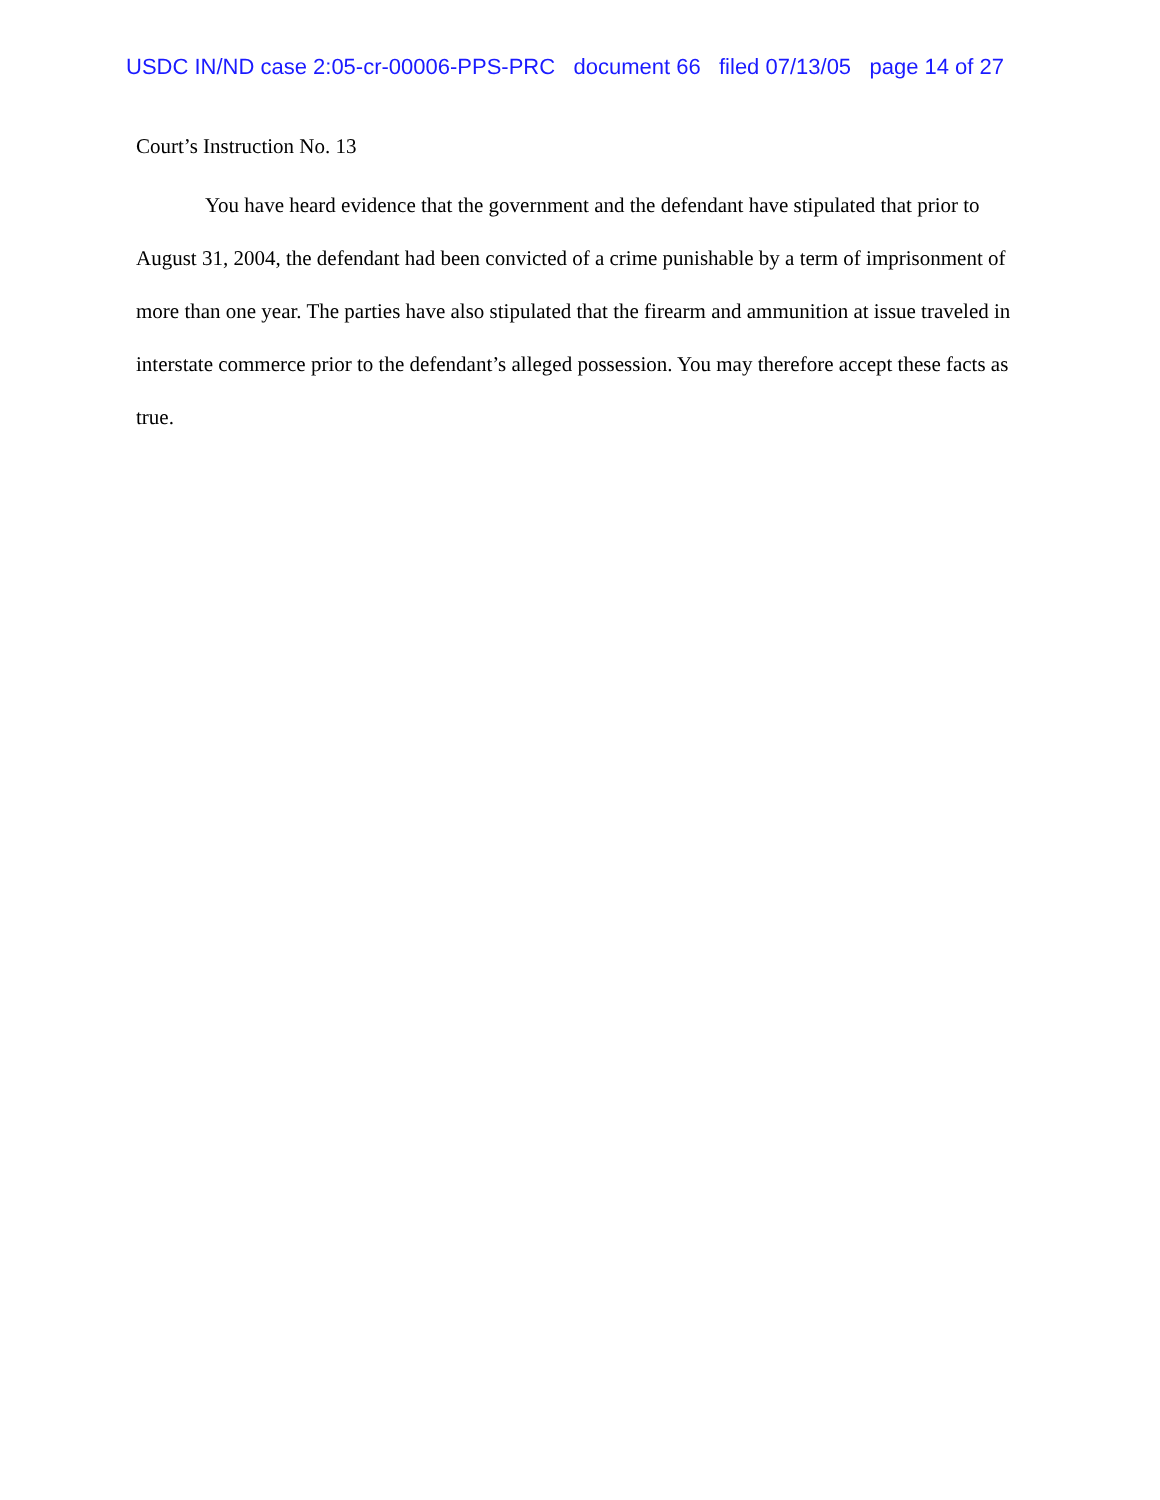USDC IN/ND case 2:05-cr-00006-PPS-PRC document 66 filed 07/13/05 page 14 of 27
Court’s Instruction No. 13
You have heard evidence that the government and the defendant have stipulated that prior to August 31, 2004, the defendant had been convicted of a crime punishable by a term of imprisonment of more than one year. The parties have also stipulated that the firearm and ammunition at issue traveled in interstate commerce prior to the defendant’s alleged possession. You may therefore accept these facts as true.